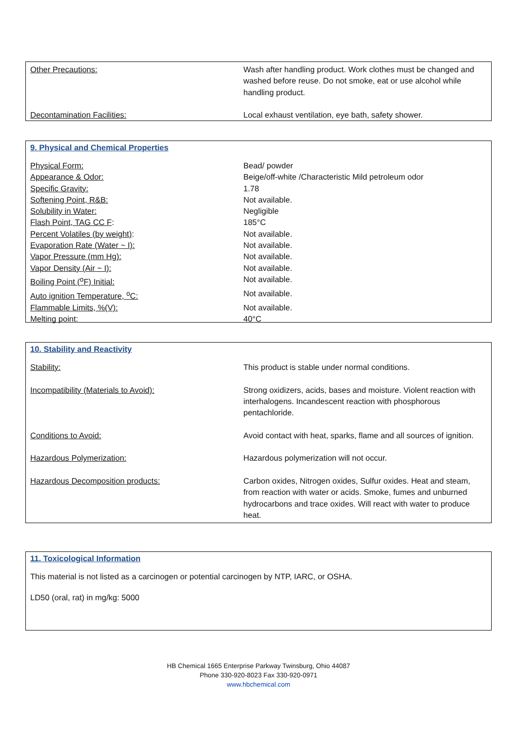| Other Precautions: | Wash after handling product. Work clothes must be changed and washed before reuse. Do not smoke, eat or use alcohol while handling product. |
| Decontamination Facilities: | Local exhaust ventilation, eye bath, safety shower. |
9. Physical and Chemical Properties
| Physical Form: | Bead/ powder |
| Appearance & Odor: | Beige/off-white /Characteristic Mild petroleum odor |
| Specific Gravity: | 1.78 |
| Softening Point, R&B: | Not available. |
| Solubility in Water: | Negligible |
| Flash Point, TAG CC F : | 185°C |
| Percent Volatiles (by weight) : | Not available. |
| Evaporation Rate (Water ~ I): | Not available. |
| Vapor Pressure (mm Hg): | Not available. |
| Vapor Density (Air ~ I): | Not available. |
| Boiling Point (<sup>o</sup>F) Initial: | Not available. |
| Auto ignition Temperature, <sup>o</sup>C: | Not available. |
| Flammable Limits, %(V): | Not available. |
| Melting point: | 40°C |
10. Stability and Reactivity
| Stability: | This product is stable under normal conditions. |
| Incompatibility (Materials to Avoid): | Strong oxidizers, acids, bases and moisture. Violent reaction with interhalogens. Incandescent reaction with phosphorous pentachloride. |
| Conditions to Avoid: | Avoid contact with heat, sparks, flame and all sources of ignition. |
| Hazardous Polymerization: | Hazardous polymerization will not occur. |
| Hazardous Decomposition products: | Carbon oxides, Nitrogen oxides, Sulfur oxides. Heat and steam, from reaction with water or acids. Smoke, fumes and unburned hydrocarbons and trace oxides. Will react with water to produce heat. |
11. Toxicological Information
This material is not listed as a carcinogen or potential carcinogen by NTP, IARC, or OSHA.
LD50 (oral, rat) in mg/kg: 5000
HB Chemical 1665 Enterprise Parkway Twinsburg, Ohio 44087
Phone 330-920-8023 Fax 330-920-0971
www.hbchemical.com